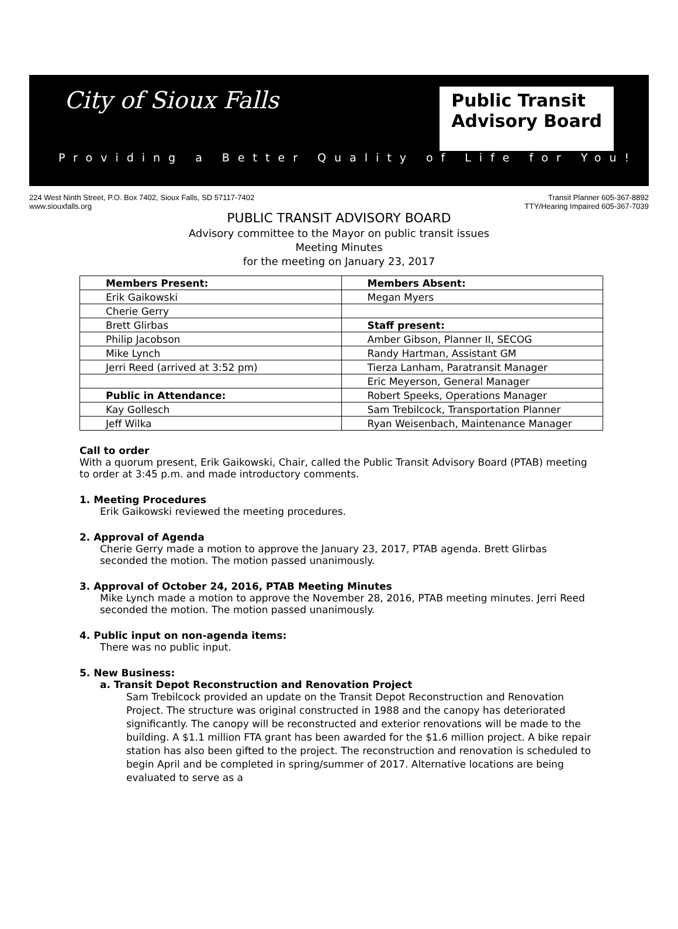City of Sioux Falls
Public Transit
Advisory Board
Providing a Better Quality of Life for You!
224 West Ninth Street, P.O. Box 7402, Sioux Falls, SD 57117-7402
www.siouxfalls.org
Transit Planner 605-367-8892
TTY/Hearing Impaired 605-367-7039
PUBLIC TRANSIT ADVISORY BOARD
Advisory committee to the Mayor on public transit issues
Meeting Minutes
for the meeting on January 23, 2017
| Members Present: | Members Absent: |
| Erik Gaikowski | Megan Myers |
| Cherie Gerry | |
| Brett Glirbas | Staff present: |
| Philip Jacobson | Amber Gibson, Planner II, SECOG |
| Mike Lynch | Randy Hartman, Assistant GM |
| Jerri Reed (arrived at 3:52 pm) | Tierza Lanham, Paratransit Manager |
| | Eric Meyerson, General Manager |
| Public in Attendance: | Robert Speeks, Operations Manager |
| Kay Gollesch | Sam Trebilcock, Transportation Planner |
| Jeff Wilka | Ryan Weisenbach, Maintenance Manager |
Call to order
With a quorum present, Erik Gaikowski, Chair, called the Public Transit Advisory Board (PTAB) meeting to order at 3:45 p.m. and made introductory comments.
1. Meeting Procedures
Erik Gaikowski reviewed the meeting procedures.
2. Approval of Agenda
Cherie Gerry made a motion to approve the January 23, 2017, PTAB agenda. Brett Glirbas seconded the motion. The motion passed unanimously.
3. Approval of October 24, 2016, PTAB Meeting Minutes
Mike Lynch made a motion to approve the November 28, 2016, PTAB meeting minutes. Jerri Reed seconded the motion. The motion passed unanimously.
4. Public input on non-agenda items:
There was no public input.
5. New Business:
a. Transit Depot Reconstruction and Renovation Project
Sam Trebilcock provided an update on the Transit Depot Reconstruction and Renovation Project. The structure was original constructed in 1988 and the canopy has deteriorated significantly. The canopy will be reconstructed and exterior renovations will be made to the building. A $1.1 million FTA grant has been awarded for the $1.6 million project. A bike repair station has also been gifted to the project. The reconstruction and renovation is scheduled to begin April and be completed in spring/summer of 2017. Alternative locations are being evaluated to serve as a